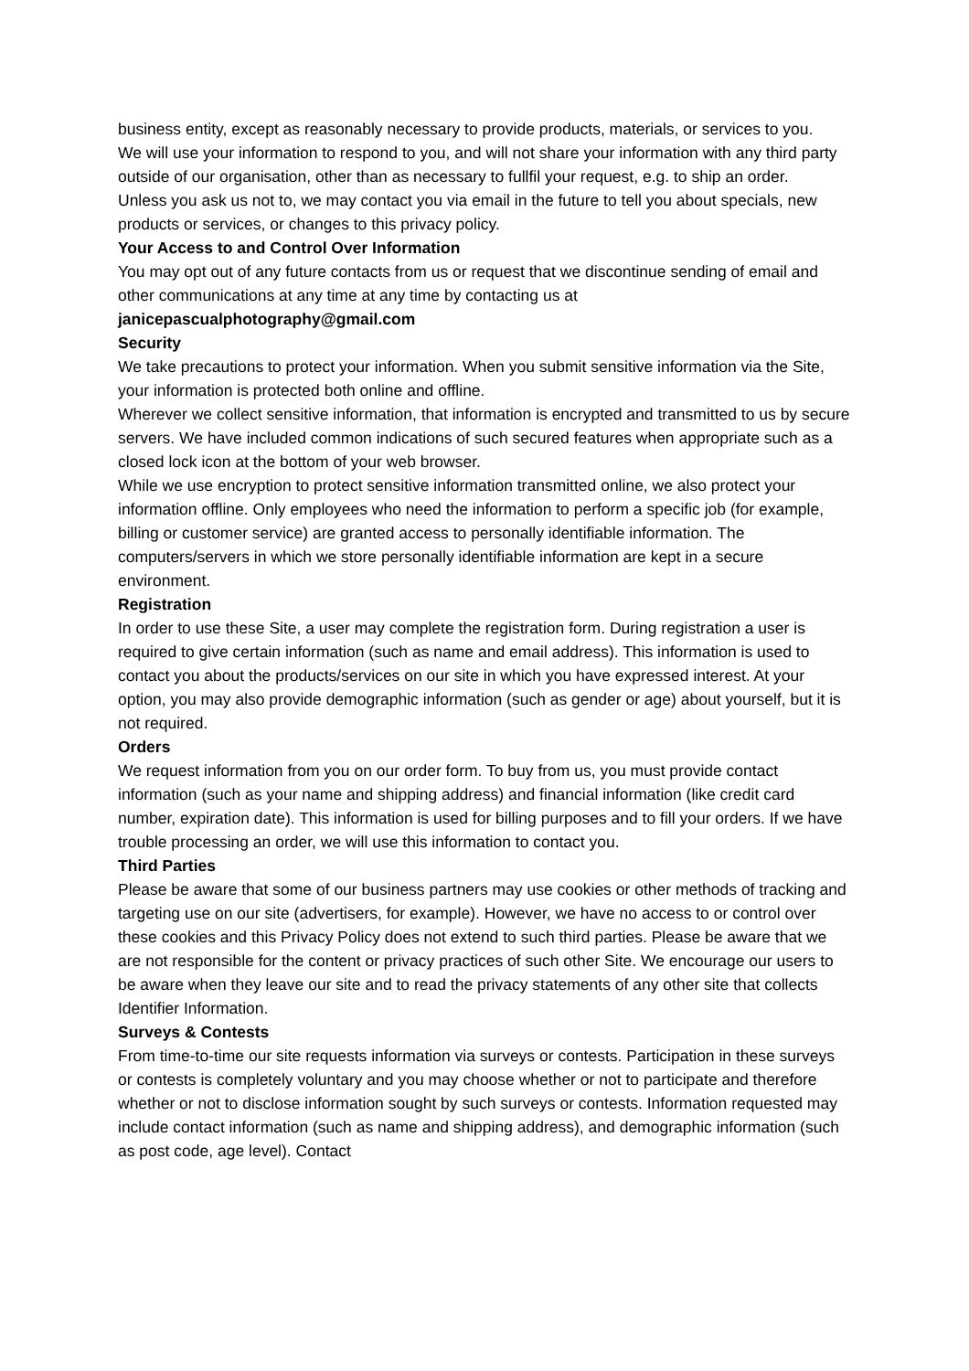business entity, except as reasonably necessary to provide products, materials, or services to you.
We will use your information to respond to you, and will not share your information with any third party outside of our organisation, other than as necessary to fullfil your request, e.g. to ship an order.
Unless you ask us not to, we may contact you via email in the future to tell you about specials, new products or services, or changes to this privacy policy.
Your Access to and Control Over Information
You may opt out of any future contacts from us or request that we discontinue sending of email and other communications at any time at any time by contacting us at
janicepascualphotography@gmail.com
Security
We take precautions to protect your information. When you submit sensitive information via the Site, your information is protected both online and offline.
Wherever we collect sensitive information, that information is encrypted and transmitted to us by secure servers. We have included common indications of such secured features when appropriate such as a closed lock icon at the bottom of your web browser.
While we use encryption to protect sensitive information transmitted online, we also protect your information offline. Only employees who need the information to perform a specific job (for example, billing or customer service) are granted access to personally identifiable information. The computers/servers in which we store personally identifiable information are kept in a secure environment.
Registration
In order to use these Site, a user may complete the registration form. During registration a user is required to give certain information (such as name and email address). This information is used to contact you about the products/services on our site in which you have expressed interest. At your option, you may also provide demographic information (such as gender or age) about yourself, but it is not required.
Orders
We request information from you on our order form. To buy from us, you must provide contact information (such as your name and shipping address) and financial information (like credit card number, expiration date). This information is used for billing purposes and to fill your orders. If we have trouble processing an order, we will use this information to contact you.
Third Parties
Please be aware that some of our business partners may use cookies or other methods of tracking and targeting use on our site (advertisers, for example). However, we have no access to or control over these cookies and this Privacy Policy does not extend to such third parties. Please be aware that we are not responsible for the content or privacy practices of such other Site. We encourage our users to be aware when they leave our site and to read the privacy statements of any other site that collects Identifier Information.
Surveys & Contests
From time-to-time our site requests information via surveys or contests. Participation in these surveys or contests is completely voluntary and you may choose whether or not to participate and therefore whether or not to disclose information sought by such surveys or contests. Information requested may include contact information (such as name and shipping address), and demographic information (such as post code, age level). Contact